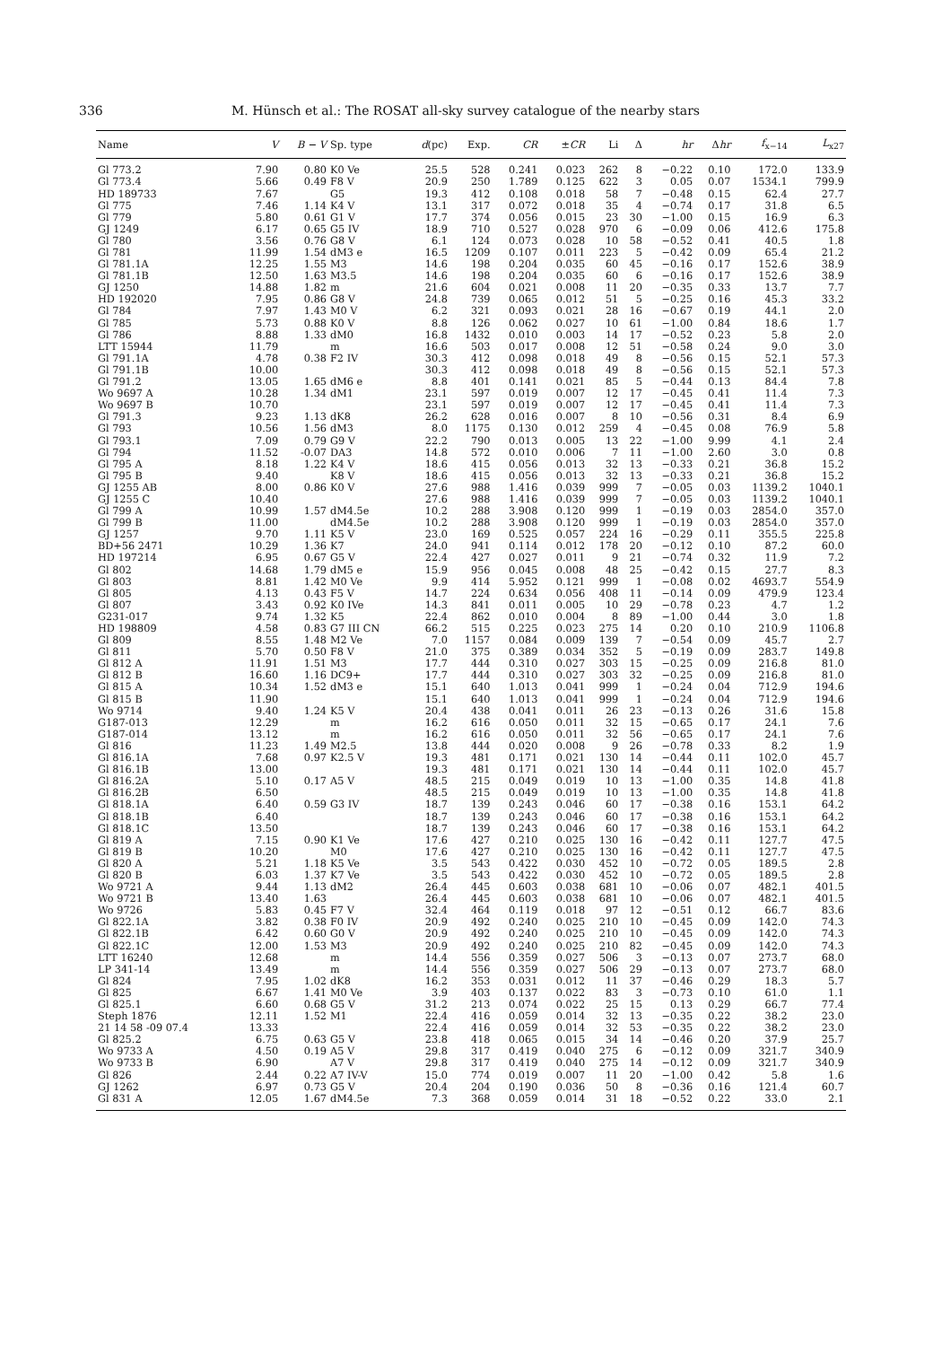336 M. Hünsch et al.: The ROSAT all-sky survey catalogue of the nearby stars
| Name | V | B − V | Sp. type | d (pc) | Exp. | CR | ± CR | Li | Δ | hr | Δ hr | f<sub>x−14</sub> | L<sub>x27</sub> |
| --- | --- | --- | --- | --- | --- | --- | --- | --- | --- | --- | --- | --- | --- |
| Gl 773.2 | 7.90 | 0.80 | K0 Ve | 25.5 | 528 | 0.241 | 0.023 | 262 | 8 | −0.22 | 0.10 | 172.0 | 133.9 |
| Gl 773.4 | 5.66 | 0.49 | F8 V | 20.9 | 250 | 1.789 | 0.125 | 622 | 3 | 0.05 | 0.07 | 1534.1 | 799.9 |
| HD 189733 | 7.67 | | G5 | 19.3 | 412 | 0.108 | 0.018 | 58 | 7 | −0.48 | 0.15 | 62.4 | 27.7 |
| Gl 775 | 7.46 | 1.14 | K4 V | 13.1 | 317 | 0.072 | 0.018 | 35 | 4 | −0.74 | 0.17 | 31.8 | 6.5 |
| Gl 779 | 5.80 | 0.61 | G1 V | 17.7 | 374 | 0.056 | 0.015 | 23 | 30 | −1.00 | 0.15 | 16.9 | 6.3 |
| GJ 1249 | 6.17 | 0.65 | G5 IV | 18.9 | 710 | 0.527 | 0.028 | 970 | 6 | −0.09 | 0.06 | 412.6 | 175.8 |
| Gl 780 | 3.56 | 0.76 | G8 V | 6.1 | 124 | 0.073 | 0.028 | 10 | 58 | −0.52 | 0.41 | 40.5 | 1.8 |
| Gl 781 | 11.99 | 1.54 | dM3 e | 16.5 | 1209 | 0.107 | 0.011 | 223 | 5 | −0.42 | 0.09 | 65.4 | 21.2 |
| Gl 781.1A | 12.25 | 1.55 | M3 | 14.6 | 198 | 0.204 | 0.035 | 60 | 45 | −0.16 | 0.17 | 152.6 | 38.9 |
| Gl 781.1B | 12.50 | 1.63 | M3.5 | 14.6 | 198 | 0.204 | 0.035 | 60 | 6 | −0.16 | 0.17 | 152.6 | 38.9 |
| GJ 1250 | 14.88 | 1.82 | m | 21.6 | 604 | 0.021 | 0.008 | 11 | 20 | −0.35 | 0.33 | 13.7 | 7.7 |
| HD 192020 | 7.95 | 0.86 | G8 V | 24.8 | 739 | 0.065 | 0.012 | 51 | 5 | −0.25 | 0.16 | 45.3 | 33.2 |
| Gl 784 | 7.97 | 1.43 | M0 V | 6.2 | 321 | 0.093 | 0.021 | 28 | 16 | −0.67 | 0.19 | 44.1 | 2.0 |
| Gl 785 | 5.73 | 0.88 | K0 V | 8.8 | 126 | 0.062 | 0.027 | 10 | 61 | −1.00 | 0.84 | 18.6 | 1.7 |
| Gl 786 | 8.88 | 1.33 | dM0 | 16.8 | 1432 | 0.010 | 0.003 | 14 | 17 | −0.52 | 0.23 | 5.8 | 2.0 |
| LTT 15944 | 11.79 | | m | 16.6 | 503 | 0.017 | 0.008 | 12 | 51 | −0.58 | 0.24 | 9.0 | 3.0 |
| Gl 791.1A | 4.78 | 0.38 | F2 IV | 30.3 | 412 | 0.098 | 0.018 | 49 | 8 | −0.56 | 0.15 | 52.1 | 57.3 |
| Gl 791.1B | 10.00 | | | 30.3 | 412 | 0.098 | 0.018 | 49 | 8 | −0.56 | 0.15 | 52.1 | 57.3 |
| Gl 791.2 | 13.05 | 1.65 | dM6 e | 8.8 | 401 | 0.141 | 0.021 | 85 | 5 | −0.44 | 0.13 | 84.4 | 7.8 |
| Wo 9697 A | 10.28 | 1.34 | dM1 | 23.1 | 597 | 0.019 | 0.007 | 12 | 17 | −0.45 | 0.41 | 11.4 | 7.3 |
| Wo 9697 B | 10.70 | | | 23.1 | 597 | 0.019 | 0.007 | 12 | 17 | −0.45 | 0.41 | 11.4 | 7.3 |
| Gl 791.3 | 9.23 | 1.13 | dK8 | 26.2 | 628 | 0.016 | 0.007 | 8 | 10 | −0.56 | 0.31 | 8.4 | 6.9 |
| Gl 793 | 10.56 | 1.56 | dM3 | 8.0 | 1175 | 0.130 | 0.012 | 259 | 4 | −0.45 | 0.08 | 76.9 | 5.8 |
| Gl 793.1 | 7.09 | 0.79 | G9 V | 22.2 | 790 | 0.013 | 0.005 | 13 | 22 | −1.00 | 9.99 | 4.1 | 2.4 |
| Gl 794 | 11.52 | -0.07 | DA3 | 14.8 | 572 | 0.010 | 0.006 | 7 | 11 | −1.00 | 2.60 | 3.0 | 0.8 |
| Gl 795 A | 8.18 | 1.22 | K4 V | 18.6 | 415 | 0.056 | 0.013 | 32 | 13 | −0.33 | 0.21 | 36.8 | 15.2 |
| Gl 795 B | 9.40 | | K8 V | 18.6 | 415 | 0.056 | 0.013 | 32 | 13 | −0.33 | 0.21 | 36.8 | 15.2 |
| GJ 1255 AB | 8.00 | 0.86 | K0 V | 27.6 | 988 | 1.416 | 0.039 | 999 | 7 | −0.05 | 0.03 | 1139.2 | 1040.1 |
| GJ 1255 C | 10.40 | | | 27.6 | 988 | 1.416 | 0.039 | 999 | 7 | −0.05 | 0.03 | 1139.2 | 1040.1 |
| Gl 799 A | 10.99 | 1.57 | dM4.5e | 10.2 | 288 | 3.908 | 0.120 | 999 | 1 | −0.19 | 0.03 | 2854.0 | 357.0 |
| Gl 799 B | 11.00 | | dM4.5e | 10.2 | 288 | 3.908 | 0.120 | 999 | 1 | −0.19 | 0.03 | 2854.0 | 357.0 |
| GJ 1257 | 9.70 | 1.11 | K5 V | 23.0 | 169 | 0.525 | 0.057 | 224 | 16 | −0.29 | 0.11 | 355.5 | 225.8 |
| BD+56 2471 | 10.29 | 1.36 | K7 | 24.0 | 941 | 0.114 | 0.012 | 178 | 20 | −0.12 | 0.10 | 87.2 | 60.0 |
| HD 197214 | 6.95 | 0.67 | G5 V | 22.4 | 427 | 0.027 | 0.011 | 9 | 21 | −0.74 | 0.32 | 11.9 | 7.2 |
| Gl 802 | 14.68 | 1.79 | dM5 e | 15.9 | 956 | 0.045 | 0.008 | 48 | 25 | −0.42 | 0.15 | 27.7 | 8.3 |
| Gl 803 | 8.81 | 1.42 | M0 Ve | 9.9 | 414 | 5.952 | 0.121 | 999 | 1 | −0.08 | 0.02 | 4693.7 | 554.9 |
| Gl 805 | 4.13 | 0.43 | F5 V | 14.7 | 224 | 0.634 | 0.056 | 408 | 11 | −0.14 | 0.09 | 479.9 | 123.4 |
| Gl 807 | 3.43 | 0.92 | K0 IVe | 14.3 | 841 | 0.011 | 0.005 | 10 | 29 | −0.78 | 0.23 | 4.7 | 1.2 |
| G231-017 | 9.74 | 1.32 | K5 | 22.4 | 862 | 0.010 | 0.004 | 8 | 89 | −1.00 | 0.44 | 3.0 | 1.8 |
| HD 198809 | 4.58 | 0.83 | G7 III CN | 66.2 | 515 | 0.225 | 0.023 | 275 | 14 | 0.20 | 0.10 | 210.9 | 1106.8 |
| Gl 809 | 8.55 | 1.48 | M2 Ve | 7.0 | 1157 | 0.084 | 0.009 | 139 | 7 | −0.54 | 0.09 | 45.7 | 2.7 |
| Gl 811 | 5.70 | 0.50 | F8 V | 21.0 | 375 | 0.389 | 0.034 | 352 | 5 | −0.19 | 0.09 | 283.7 | 149.8 |
| Gl 812 A | 11.91 | 1.51 | M3 | 17.7 | 444 | 0.310 | 0.027 | 303 | 15 | −0.25 | 0.09 | 216.8 | 81.0 |
| Gl 812 B | 16.60 | 1.16 | DC9+ | 17.7 | 444 | 0.310 | 0.027 | 303 | 32 | −0.25 | 0.09 | 216.8 | 81.0 |
| Gl 815 A | 10.34 | 1.52 | dM3 e | 15.1 | 640 | 1.013 | 0.041 | 999 | 1 | −0.24 | 0.04 | 712.9 | 194.6 |
| Gl 815 B | 11.90 | | | 15.1 | 640 | 1.013 | 0.041 | 999 | 1 | −0.24 | 0.04 | 712.9 | 194.6 |
| Wo 9714 | 9.40 | 1.24 | K5 V | 20.4 | 438 | 0.041 | 0.011 | 26 | 23 | −0.13 | 0.26 | 31.6 | 15.8 |
| G187-013 | 12.29 | | m | 16.2 | 616 | 0.050 | 0.011 | 32 | 15 | −0.65 | 0.17 | 24.1 | 7.6 |
| G187-014 | 13.12 | | m | 16.2 | 616 | 0.050 | 0.011 | 32 | 56 | −0.65 | 0.17 | 24.1 | 7.6 |
| Gl 816 | 11.23 | 1.49 | M2.5 | 13.8 | 444 | 0.020 | 0.008 | 9 | 26 | −0.78 | 0.33 | 8.2 | 1.9 |
| Gl 816.1A | 7.68 | 0.97 | K2.5 V | 19.3 | 481 | 0.171 | 0.021 | 130 | 14 | −0.44 | 0.11 | 102.0 | 45.7 |
| Gl 816.1B | 13.00 | | | 19.3 | 481 | 0.171 | 0.021 | 130 | 14 | −0.44 | 0.11 | 102.0 | 45.7 |
| Gl 816.2A | 5.10 | 0.17 | A5 V | 48.5 | 215 | 0.049 | 0.019 | 10 | 13 | −1.00 | 0.35 | 14.8 | 41.8 |
| Gl 816.2B | 6.50 | | | 48.5 | 215 | 0.049 | 0.019 | 10 | 13 | −1.00 | 0.35 | 14.8 | 41.8 |
| Gl 818.1A | 6.40 | 0.59 | G3 IV | 18.7 | 139 | 0.243 | 0.046 | 60 | 17 | −0.38 | 0.16 | 153.1 | 64.2 |
| Gl 818.1B | 6.40 | | | 18.7 | 139 | 0.243 | 0.046 | 60 | 17 | −0.38 | 0.16 | 153.1 | 64.2 |
| Gl 818.1C | 13.50 | | | 18.7 | 139 | 0.243 | 0.046 | 60 | 17 | −0.38 | 0.16 | 153.1 | 64.2 |
| Gl 819 A | 7.15 | 0.90 | K1 Ve | 17.6 | 427 | 0.210 | 0.025 | 130 | 16 | −0.42 | 0.11 | 127.7 | 47.5 |
| Gl 819 B | 10.20 | | M0 | 17.6 | 427 | 0.210 | 0.025 | 130 | 16 | −0.42 | 0.11 | 127.7 | 47.5 |
| Gl 820 A | 5.21 | 1.18 | K5 Ve | 3.5 | 543 | 0.422 | 0.030 | 452 | 10 | −0.72 | 0.05 | 189.5 | 2.8 |
| Gl 820 B | 6.03 | 1.37 | K7 Ve | 3.5 | 543 | 0.422 | 0.030 | 452 | 10 | −0.72 | 0.05 | 189.5 | 2.8 |
| Wo 9721 A | 9.44 | 1.13 | dM2 | 26.4 | 445 | 0.603 | 0.038 | 681 | 10 | −0.06 | 0.07 | 482.1 | 401.5 |
| Wo 9721 B | 13.40 | 1.63 | | 26.4 | 445 | 0.603 | 0.038 | 681 | 10 | −0.06 | 0.07 | 482.1 | 401.5 |
| Wo 9726 | 5.83 | 0.45 | F7 V | 32.4 | 464 | 0.119 | 0.018 | 97 | 12 | −0.51 | 0.12 | 66.7 | 83.6 |
| Gl 822.1A | 3.82 | 0.38 | F0 IV | 20.9 | 492 | 0.240 | 0.025 | 210 | 10 | −0.45 | 0.09 | 142.0 | 74.3 |
| Gl 822.1B | 6.42 | 0.60 | G0 V | 20.9 | 492 | 0.240 | 0.025 | 210 | 10 | −0.45 | 0.09 | 142.0 | 74.3 |
| Gl 822.1C | 12.00 | 1.53 | M3 | 20.9 | 492 | 0.240 | 0.025 | 210 | 82 | −0.45 | 0.09 | 142.0 | 74.3 |
| LTT 16240 | 12.68 | | m | 14.4 | 556 | 0.359 | 0.027 | 506 | 3 | −0.13 | 0.07 | 273.7 | 68.0 |
| LP 341-14 | 13.49 | | m | 14.4 | 556 | 0.359 | 0.027 | 506 | 29 | −0.13 | 0.07 | 273.7 | 68.0 |
| Gl 824 | 7.95 | 1.02 | dK8 | 16.2 | 353 | 0.031 | 0.012 | 11 | 37 | −0.46 | 0.29 | 18.3 | 5.7 |
| Gl 825 | 6.67 | 1.41 | M0 Ve | 3.9 | 403 | 0.137 | 0.022 | 83 | 3 | −0.73 | 0.10 | 61.0 | 1.1 |
| Gl 825.1 | 6.60 | 0.68 | G5 V | 31.2 | 213 | 0.074 | 0.022 | 25 | 15 | 0.13 | 0.29 | 66.7 | 77.4 |
| Steph 1876 | 12.11 | 1.52 | M1 | 22.4 | 416 | 0.059 | 0.014 | 32 | 13 | −0.35 | 0.22 | 38.2 | 23.0 |
| 21 14 58 -09 07.4 | 13.33 | | | 22.4 | 416 | 0.059 | 0.014 | 32 | 53 | −0.35 | 0.22 | 38.2 | 23.0 |
| Gl 825.2 | 6.75 | 0.63 | G5 V | 23.8 | 418 | 0.065 | 0.015 | 34 | 14 | −0.46 | 0.20 | 37.9 | 25.7 |
| Wo 9733 A | 4.50 | 0.19 | A5 V | 29.8 | 317 | 0.419 | 0.040 | 275 | 6 | −0.12 | 0.09 | 321.7 | 340.9 |
| Wo 9733 B | 6.90 | | A7 V | 29.8 | 317 | 0.419 | 0.040 | 275 | 14 | −0.12 | 0.09 | 321.7 | 340.9 |
| Gl 826 | 2.44 | 0.22 | A7 IV-V | 15.0 | 774 | 0.019 | 0.007 | 11 | 20 | −1.00 | 0.42 | 5.8 | 1.6 |
| GJ 1262 | 6.97 | 0.73 | G5 V | 20.4 | 204 | 0.190 | 0.036 | 50 | 8 | −0.36 | 0.16 | 121.4 | 60.7 |
| Gl 831 A | 12.05 | 1.67 | dM4.5e | 7.3 | 368 | 0.059 | 0.014 | 31 | 18 | −0.52 | 0.22 | 33.0 | 2.1 |